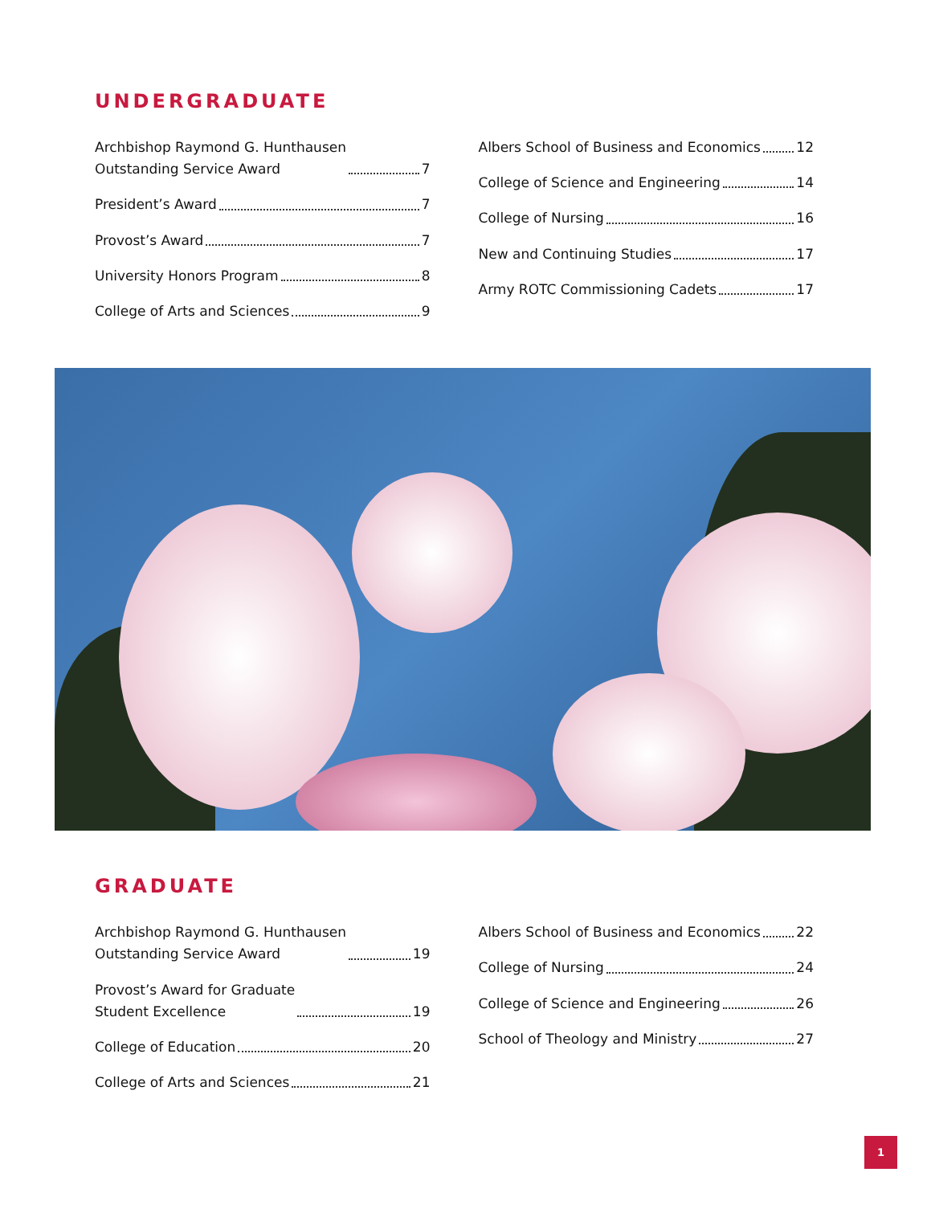UNDERGRADUATE
Archbishop Raymond G. Hunthausen
Outstanding Service Award 7
President’s Award 7
Provost’s Award 7
University Honors Program 8
College of Arts and Sciences 9
Albers School of Business and Economics 12
College of Science and Engineering 14
College of Nursing 16
New and Continuing Studies 17
Army ROTC Commissioning Cadets 17
GRADUATE
Archbishop Raymond G. Hunthausen
Outstanding Service Award 19
Provost’s Award for Graduate
Student Excellence 19
College of Education 20
College of Arts and Sciences 21
Albers School of Business and Economics 22
College of Nursing 24
College of Science and Engineering 26
School of Theology and Ministry 27
1